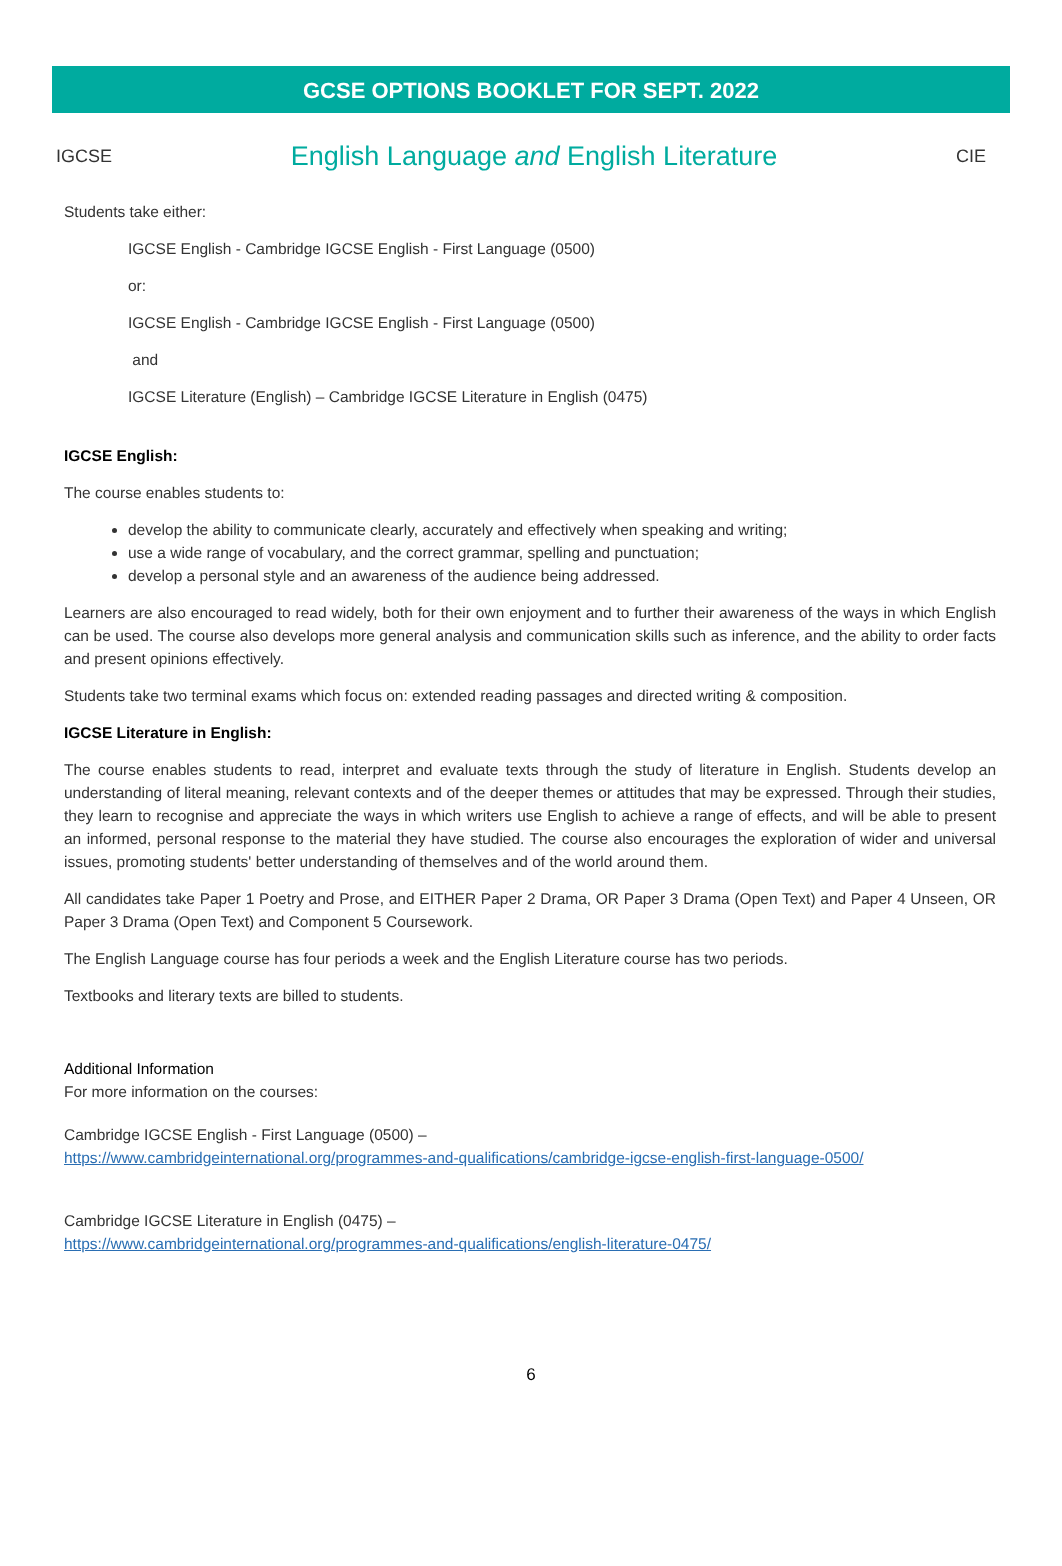GCSE OPTIONS BOOKLET FOR SEPT. 2022
IGCSE
English Language and English Literature
CIE
Students take either:
IGCSE English - Cambridge IGCSE English - First Language (0500)
or:
IGCSE English - Cambridge IGCSE English - First Language (0500)
and
IGCSE Literature (English) – Cambridge IGCSE Literature in English (0475)
IGCSE English:
The course enables students to:
develop the ability to communicate clearly, accurately and effectively when speaking and writing;
use a wide range of vocabulary, and the correct grammar, spelling and punctuation;
develop a personal style and an awareness of the audience being addressed.
Learners are also encouraged to read widely, both for their own enjoyment and to further their awareness of the ways in which English can be used. The course also develops more general analysis and communication skills such as inference, and the ability to order facts and present opinions effectively.
Students take two terminal exams which focus on: extended reading passages and directed writing & composition.
IGCSE Literature in English:
The course enables students to read, interpret and evaluate texts through the study of literature in English. Students develop an understanding of literal meaning, relevant contexts and of the deeper themes or attitudes that may be expressed. Through their studies, they learn to recognise and appreciate the ways in which writers use English to achieve a range of effects, and will be able to present an informed, personal response to the material they have studied. The course also encourages the exploration of wider and universal issues, promoting students' better understanding of themselves and of the world around them.
All candidates take Paper 1 Poetry and Prose, and EITHER Paper 2 Drama, OR Paper 3 Drama (Open Text) and Paper 4 Unseen, OR Paper 3 Drama (Open Text) and Component 5 Coursework.
The English Language course has four periods a week and the English Literature course has two periods.
Textbooks and literary texts are billed to students.
Additional Information
For more information on the courses:
Cambridge IGCSE English - First Language (0500) –
https://www.cambridgeinternational.org/programmes-and-qualifications/cambridge-igcse-english-first-language-0500/
Cambridge IGCSE Literature in English (0475) –
https://www.cambridgeinternational.org/programmes-and-qualifications/english-literature-0475/
6